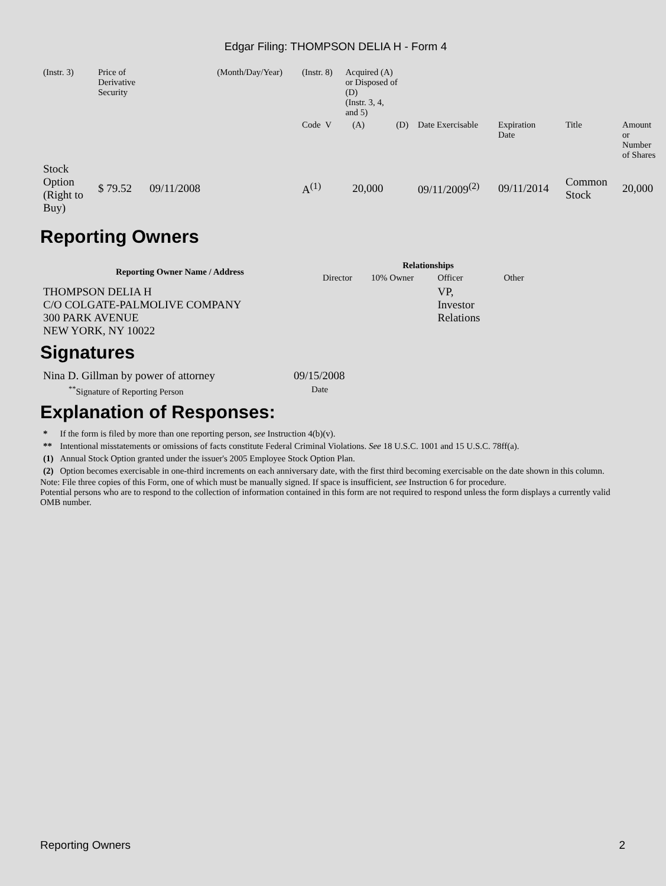Edgar Filing: THOMPSON DELIA H - Form 4
| (Instr. 3) | Price of Derivative Security | | (Month/Day/Year) | (Instr. 8) | Acquired (A) or Disposed of (D) (Instr. 3, 4, and 5) | | | | | | |
| | | | | Code V | | (A) | (D) | Date Exercisable | Expiration Date | Title | Amount or Number of Shares |
| Stock Option (Right to Buy) | $ 79.52 | 09/11/2008 | | A<sup>(1)</sup> | | 20,000 | | 09/11/2009<sup>(2)</sup> | 09/11/2014 | Common Stock | 20,000 |
Reporting Owners
| Reporting Owner Name / Address | Relationships | | | |
| --- | --- | --- | --- | --- |
| | Director | 10% Owner | Officer | Other |
| THOMPSON DELIA H C/O COLGATE-PALMOLIVE COMPANY 300 PARK AVENUE NEW YORK, NY 10022 | | | VP, Investor Relations | |
Signatures
| Nina D. Gillman by power of attorney | 09/15/2008 |
| <sup>**</sup> Signature of Reporting Person | Date |
Explanation of Responses:
| * | If the form is filed by more than one reporting person, see Instruction 4(b)(v). |
| ** | Intentional misstatements or omissions of facts constitute Federal Criminal Violations. See 18 U.S.C. 1001 and 15 U.S.C. 78ff(a). |
| (1) | Annual Stock Option granted under the issuer's 2005 Employee Stock Option Plan. |
| (2) | Option becomes exercisable in one-third increments on each anniversary date, with the first third becoming exercisable on the date shown in this column. |
Note: File three copies of this Form, one of which must be manually signed. If space is insufficient, see Instruction 6 for procedure.
Potential persons who are to respond to the collection of information contained in this form are not required to respond unless the form displays a currently valid OMB number.
Reporting Owners 2